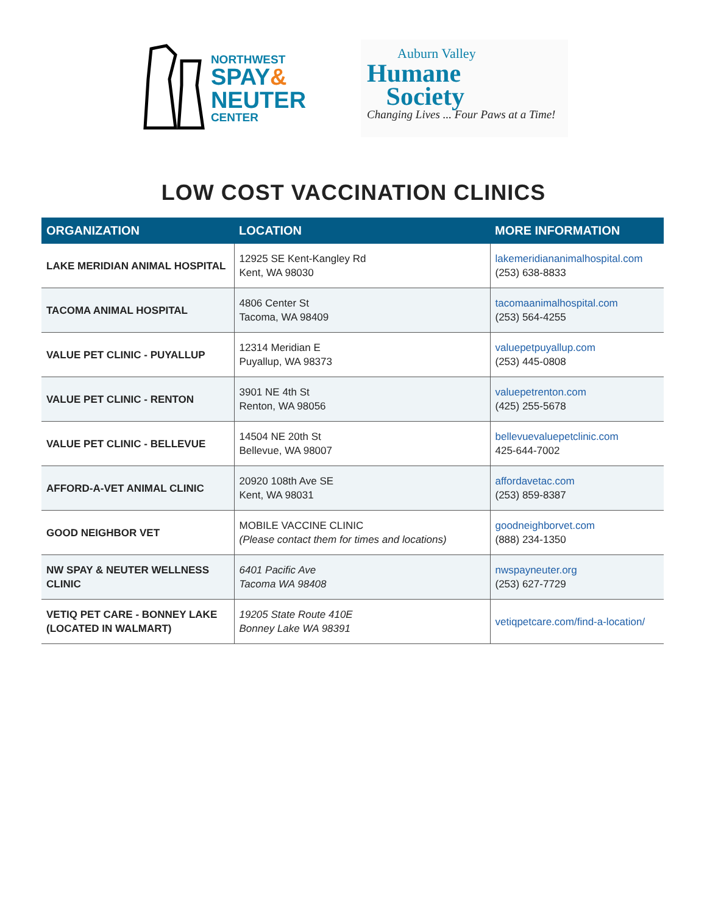NORTHWEST
SPAY&
NEUTER
CENTER
Auburn Valley
Humane
Society
Changing Lives ... Four Paws at a Time!
LOW COST VACCINATION CLINICS
| ORGANIZATION | LOCATION | MORE INFORMATION |
| --- | --- | --- |
| LAKE MERIDIAN ANIMAL HOSPITAL | 12925 SE Kent-Kangley Rd Kent, WA 98030 | lakemeridiananimalhospital.com (253) 638-8833 |
| TACOMA ANIMAL HOSPITAL | 4806 Center St Tacoma, WA 98409 | tacomaanimalhospital.com (253) 564-4255 |
| VALUE PET CLINIC - PUYALLUP | 12314 Meridian E Puyallup, WA 98373 | valuepetpuyallup.com (253) 445-0808 |
| VALUE PET CLINIC - RENTON | 3901 NE 4th St Renton, WA 98056 | valuepetrenton.com (425) 255-5678 |
| VALUE PET CLINIC - BELLEVUE | 14504 NE 20th St Bellevue, WA 98007 | bellevuevaluepetclinic.com 425-644-7002 |
| AFFORD-A-VET ANIMAL CLINIC | 20920 108th Ave SE Kent, WA 98031 | affordavetac.com (253) 859-8387 |
| GOOD NEIGHBOR VET | MOBILE VACCINE CLINIC (Please contact them for times and locations) | goodneighborvet.com (888) 234-1350 |
| NW SPAY & NEUTER WELLNESS CLINIC | 6401 Pacific Ave Tacoma WA 98408 | nwspayneuter.org (253) 627-7729 |
| VETIQ PET CARE - BONNEY LAKE (LOCATED IN WALMART) | 19205 State Route 410E Bonney Lake WA 98391 | vetiqpetcare.com/find-a-location/ |